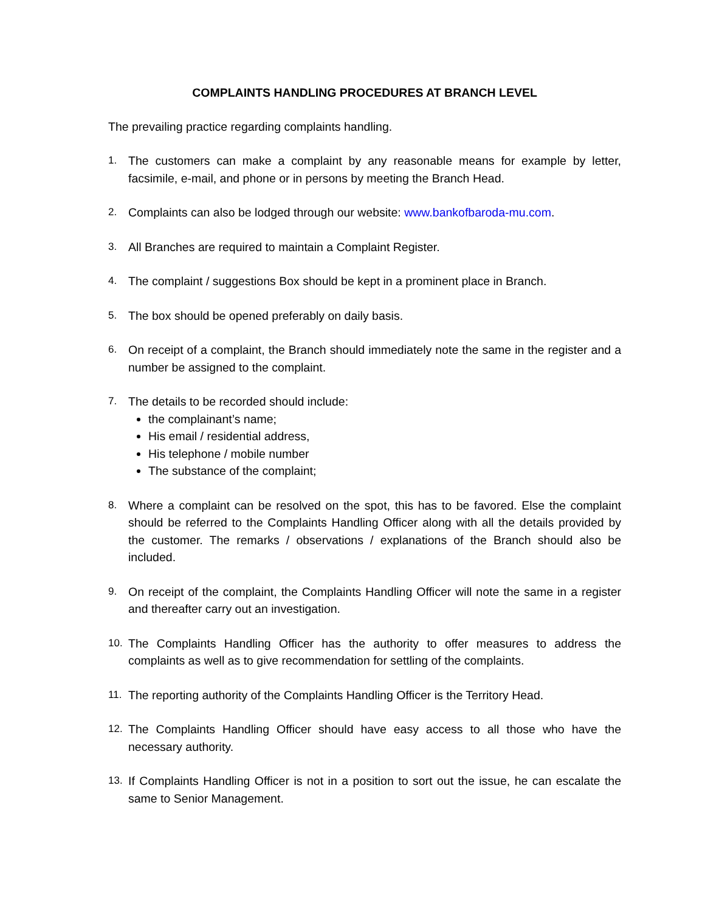COMPLAINTS HANDLING PROCEDURES AT BRANCH LEVEL
The prevailing practice regarding complaints handling.
1. The customers can make a complaint by any reasonable means for example by letter, facsimile, e-mail, and phone or in persons by meeting the Branch Head.
2. Complaints can also be lodged through our website: www.bankofbaroda-mu.com.
3. All Branches are required to maintain a Complaint Register.
4. The complaint / suggestions Box should be kept in a prominent place in Branch.
5. The box should be opened preferably on daily basis.
6. On receipt of a complaint, the Branch should immediately note the same in the register and a number be assigned to the complaint.
7. The details to be recorded should include:
the complainant’s name;
His email / residential address,
His telephone / mobile number
The substance of the complaint;
8. Where a complaint can be resolved on the spot, this has to be favored. Else the complaint should be referred to the Complaints Handling Officer along with all the details provided by the customer. The remarks / observations / explanations of the Branch should also be included.
9. On receipt of the complaint, the Complaints Handling Officer will note the same in a register and thereafter carry out an investigation.
10. The Complaints Handling Officer has the authority to offer measures to address the complaints as well as to give recommendation for settling of the complaints.
11. The reporting authority of the Complaints Handling Officer is the Territory Head.
12. The Complaints Handling Officer should have easy access to all those who have the necessary authority.
13. If Complaints Handling Officer is not in a position to sort out the issue, he can escalate the same to Senior Management.